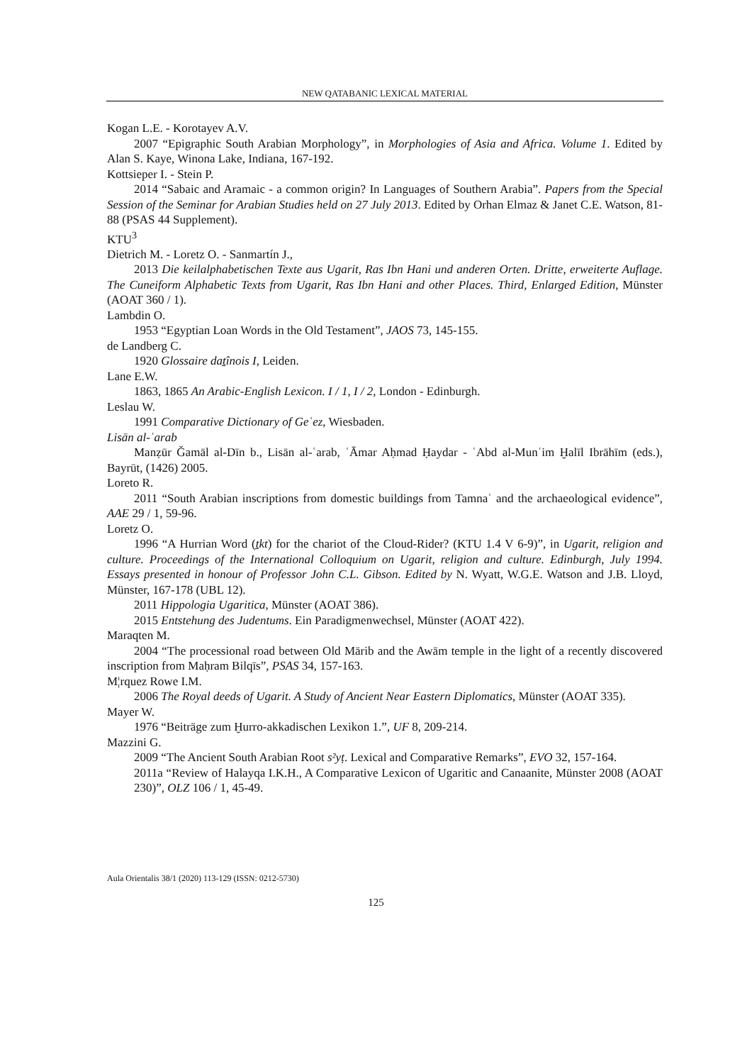NEW QATABANIC LEXICAL MATERIAL
Kogan L.E. - Korotayev A.V.
2007 “Epigraphic South Arabian Morphology”, in Morphologies of Asia and Africa. Volume 1. Edited by Alan S. Kaye, Winona Lake, Indiana, 167-192.
Kottsieper I. - Stein P.
2014 “Sabaic and Aramaic - a common origin? In Languages of Southern Arabia”. Papers from the Special Session of the Seminar for Arabian Studies held on 27 July 2013. Edited by Orhan Elmaz & Janet C.E. Watson, 81-88 (PSAS 44 Supplement).
KTU<sup>3</sup>
Dietrich M. - Loretz O. - Sanmartín J.,
2013 Die keilalphabetischen Texte aus Ugarit, Ras Ibn Hani und anderen Orten. Dritte, erweiterte Auflage. The Cuneiform Alphabetic Texts from Ugarit, Ras Ibn Hani and other Places. Third, Enlarged Edition, Münster (AOAT 360 / 1).
Lambdin O.
1953 “Egyptian Loan Words in the Old Testament”, JAOS 73, 145-155.
de Landberg C.
1920 Glossaire daṯînois I, Leiden.
Lane E.W.
1863, 1865 An Arabic-English Lexicon. I / 1, I / 2, London - Edinburgh.
Leslau W.
1991 Comparative Dictionary of Geʿez, Wiesbaden.
Lisān al-ʿarab
Manẓūr Ğamāl al-Dīn b., Lisān al-ʿarab, ʿĀmar Aḥmad Ḥaydar - ʿAbd al-Munʿim Ḫalīl Ibrāhīm (eds.), Bayrūt, (1426) 2005.
Loreto R.
2011 “South Arabian inscriptions from domestic buildings from Tamnaʿ and the archaeological evidence”, AAE 29 / 1, 59-96.
Loretz O.
1996 “A Hurrian Word (ṯkt) for the chariot of the Cloud-Rider? (KTU 1.4 V 6-9)”, in Ugarit, religion and culture. Proceedings of the International Colloquium on Ugarit, religion and culture. Edinburgh, July 1994. Essays presented in honour of Professor John C.L. Gibson. Edited by N. Wyatt, W.G.E. Watson and J.B. Lloyd, Münster, 167-178 (UBL 12).
2011 Hippologia Ugaritica, Münster (AOAT 386).
2015 Entstehung des Judentums. Ein Paradigmenwechsel, Münster (AOAT 422).
Maraqten M.
2004 “The processional road between Old Mārib and the Awām temple in the light of a recently discovered inscription from Maḥram Bilqīs”, PSAS 34, 157-163.
M¦rquez Rowe I.M.
2006 The Royal deeds of Ugarit. A Study of Ancient Near Eastern Diplomatics, Münster (AOAT 335).
Mayer W.
1976 “Beiträge zum Ḫurro-akkadischen Lexikon 1.”, UF 8, 209-214.
Mazzini G.
2009 “The Ancient South Arabian Root s²yṭ. Lexical and Comparative Remarks”, EVO 32, 157-164.
2011a “Review of Halayqa I.K.H., A Comparative Lexicon of Ugaritic and Canaanite, Münster 2008 (AOAT 230)”, OLZ 106 / 1, 45-49.
Aula Orientalis 38/1 (2020) 113-129 (ISSN: 0212-5730)
125